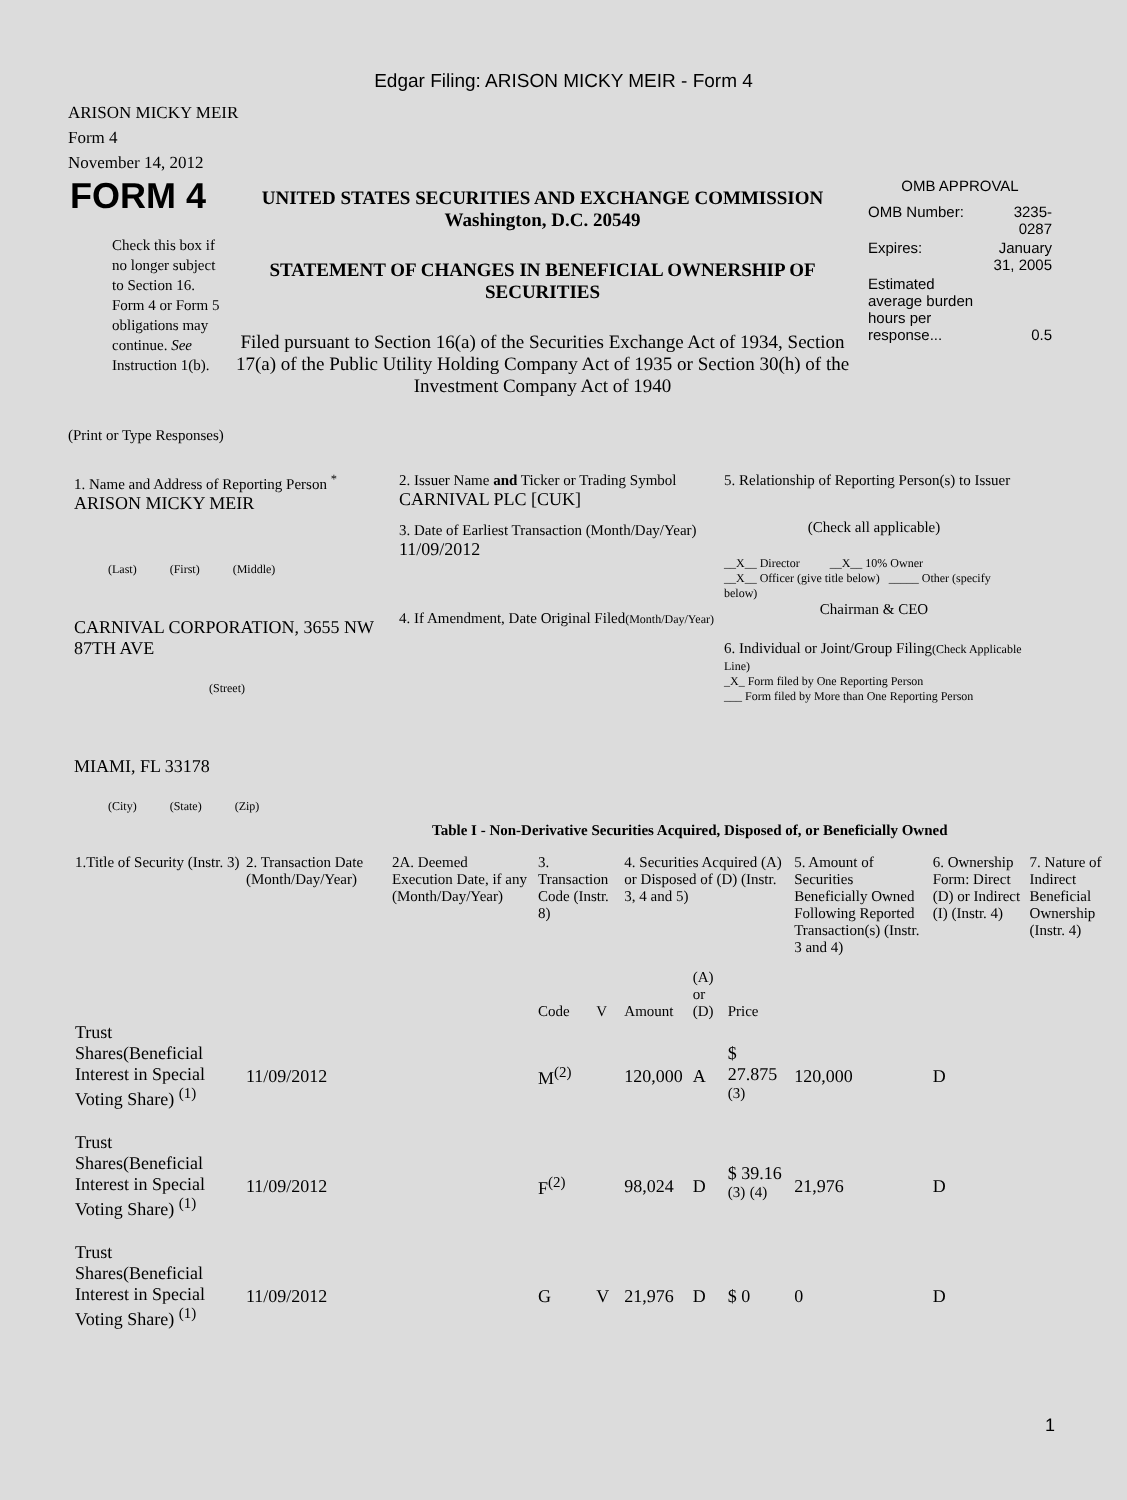Edgar Filing: ARISON MICKY MEIR - Form 4
ARISON MICKY MEIR
Form 4
November 14, 2012
FORM 4
Check this box if no longer subject to Section 16. Form 4 or Form 5 obligations may continue. See Instruction 1(b).
UNITED STATES SECURITIES AND EXCHANGE COMMISSION
Washington, D.C. 20549
STATEMENT OF CHANGES IN BENEFICIAL OWNERSHIP OF SECURITIES
Filed pursuant to Section 16(a) of the Securities Exchange Act of 1934, Section 17(a) of the Public Utility Holding Company Act of 1935 or Section 30(h) of the Investment Company Act of 1940
OMB APPROVAL
| OMB Number: | 3235-0287 |
| Expires: | January 31, 2005 |
| Estimated average burden hours per response... | 0.5 |
(Print or Type Responses)
1. Name and Address of Reporting Person <sup>*</sup>
ARISON MICKY MEIR
(Last) (First) (Middle)
CARNIVAL CORPORATION, 3655 NW 87TH AVE
(Street)
MIAMI, FL 33178
(City) (State) (Zip)
2. Issuer Name and Ticker or Trading Symbol
CARNIVAL PLC [CUK]
3. Date of Earliest Transaction (Month/Day/Year)
11/09/2012
4. If Amendment, Date Original Filed(Month/Day/Year)
5. Relationship of Reporting Person(s) to Issuer
(Check all applicable)
__X__ Director __X__ 10% Owner
__X__ Officer (give title below) _____ Other (specify below)
Chairman & CEO
6. Individual or Joint/Group Filing(Check Applicable Line)
_X_ Form filed by One Reporting Person
___ Form filed by More than One Reporting Person
Table I - Non-Derivative Securities Acquired, Disposed of, or Beneficially Owned
| 1.Title of Security (Instr. 3) | 2. Transaction Date (Month/Day/Year) | 2A. Deemed Execution Date, if any (Month/Day/Year) | 3. Transaction Code (Instr. 8) | | 4. Securities Acquired (A) or Disposed of (D) (Instr. 3, 4 and 5) | | | 5. Amount of Securities Beneficially Owned Following Reported Transaction(s) (Instr. 3 and 4) | 6. Ownership Form: Direct (D) or Indirect (I) (Instr. 4) | 7. Nature of Indirect Beneficial Ownership (Instr. 4) |
| --- | --- | --- | --- | --- | --- | --- | --- | --- | --- | --- |
| | | | Code | V | Amount | (A) or (D) | Price | | | |
| Trust Shares(Beneficial Interest in Special Voting Share) <sup>(1)</sup> | 11/09/2012 | | M<sup>(2)</sup> | | 120,000 | A | $ 27.875 <sup>(3)</sup> | 120,000 | D | |
| Trust Shares(Beneficial Interest in Special Voting Share) <sup>(1)</sup> | 11/09/2012 | | F<sup>(2)</sup> | | 98,024 | D | $ 39.16 <sup>(3)</sup> <sup>(4)</sup> | 21,976 | D | |
| Trust Shares(Beneficial Interest in Special Voting Share) <sup>(1)</sup> | 11/09/2012 | | G | V | 21,976 | D | $ 0 | 0 | D | |
1